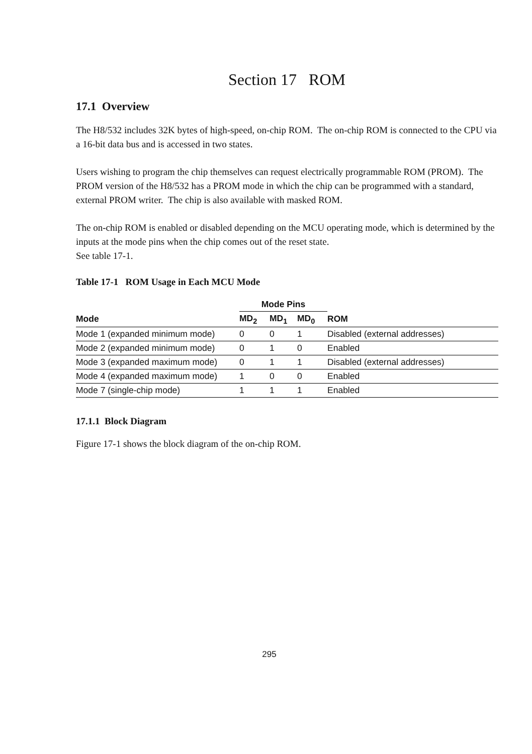Section 17 ROM
17.1 Overview
The H8/532 includes 32K bytes of high-speed, on-chip ROM. The on-chip ROM is connected to the CPU via a 16-bit data bus and is accessed in two states.
Users wishing to program the chip themselves can request electrically programmable ROM (PROM). The PROM version of the H8/532 has a PROM mode in which the chip can be programmed with a standard, external PROM writer. The chip is also available with masked ROM.
The on-chip ROM is enabled or disabled depending on the MCU operating mode, which is determined by the inputs at the mode pins when the chip comes out of the reset state.
See table 17-1.
Table 17-1 ROM Usage in Each MCU Mode
| | Mode Pins | | | |
| --- | --- | --- | --- | --- |
| Mode | MD<sub>2</sub> | MD<sub>1</sub> | MD<sub>0</sub> | ROM |
| Mode 1 (expanded minimum mode) | 0 | 0 | 1 | Disabled (external addresses) |
| Mode 2 (expanded minimum mode) | 0 | 1 | 0 | Enabled |
| Mode 3 (expanded maximum mode) | 0 | 1 | 1 | Disabled (external addresses) |
| Mode 4 (expanded maximum mode) | 1 | 0 | 0 | Enabled |
| Mode 7 (single-chip mode) | 1 | 1 | 1 | Enabled |
17.1.1 Block Diagram
Figure 17-1 shows the block diagram of the on-chip ROM.
295